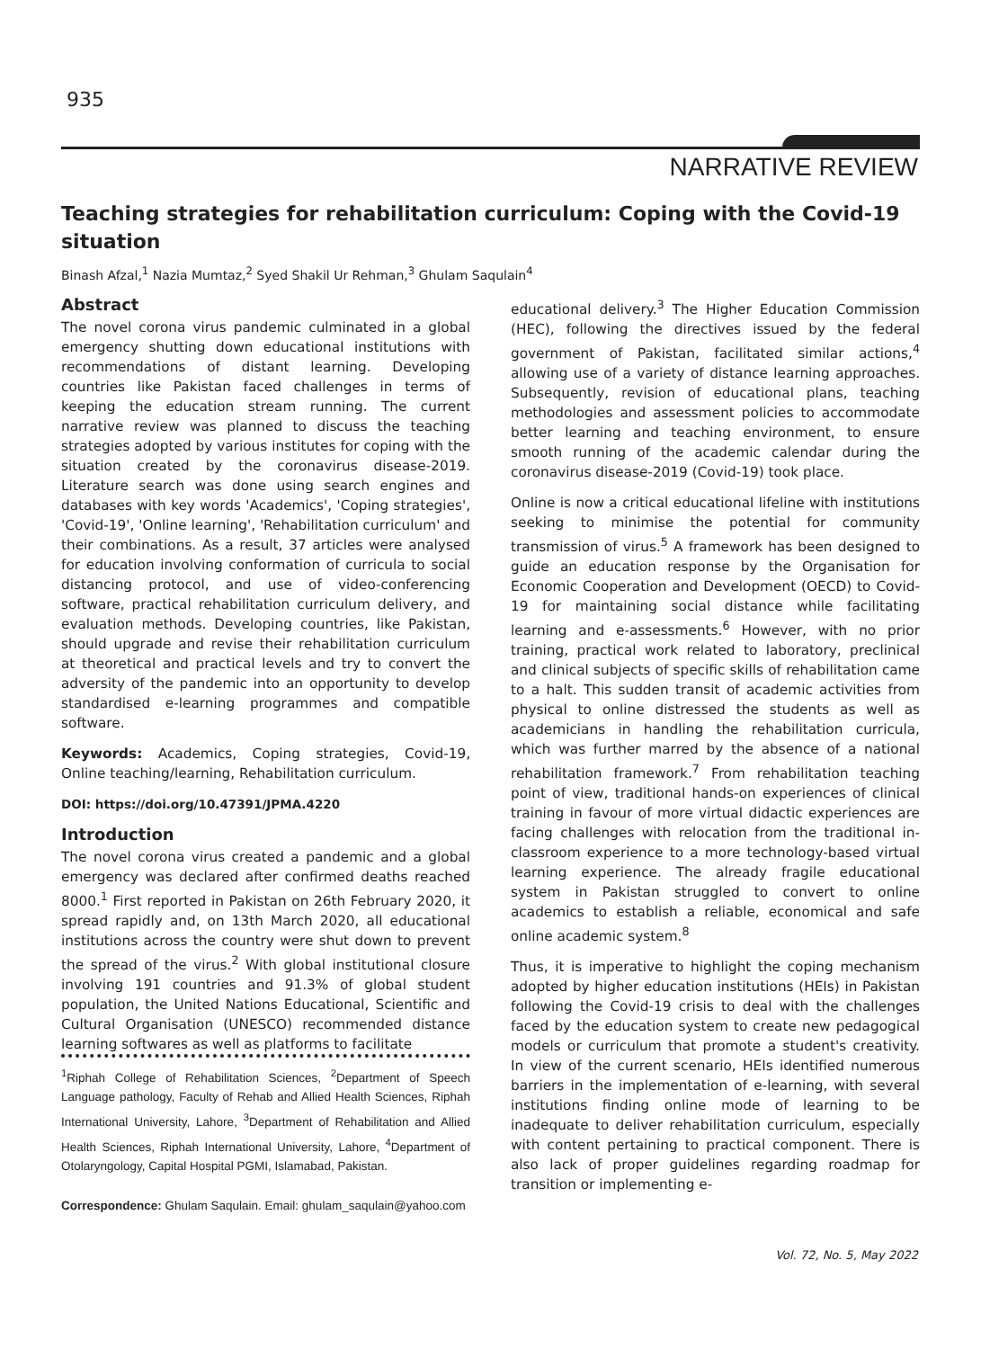935
NARRATIVE REVIEW
Teaching strategies for rehabilitation curriculum: Coping with the Covid-19 situation
Binash Afzal,<sup>1</sup> Nazia Mumtaz,<sup>2</sup> Syed Shakil Ur Rehman,<sup>3</sup> Ghulam Saqulain<sup>4</sup>
Abstract
The novel corona virus pandemic culminated in a global emergency shutting down educational institutions with recommendations of distant learning. Developing countries like Pakistan faced challenges in terms of keeping the education stream running. The current narrative review was planned to discuss the teaching strategies adopted by various institutes for coping with the situation created by the coronavirus disease-2019. Literature search was done using search engines and databases with key words 'Academics', 'Coping strategies', 'Covid-19', 'Online learning', 'Rehabilitation curriculum' and their combinations. As a result, 37 articles were analysed for education involving conformation of curricula to social distancing protocol, and use of video-conferencing software, practical rehabilitation curriculum delivery, and evaluation methods. Developing countries, like Pakistan, should upgrade and revise their rehabilitation curriculum at theoretical and practical levels and try to convert the adversity of the pandemic into an opportunity to develop standardised e-learning programmes and compatible software.
Keywords: Academics, Coping strategies, Covid-19, Online teaching/learning, Rehabilitation curriculum.
DOI: https://doi.org/10.47391/JPMA.4220
Introduction
The novel corona virus created a pandemic and a global emergency was declared after confirmed deaths reached 8000.<sup>1</sup> First reported in Pakistan on 26th February 2020, it spread rapidly and, on 13th March 2020, all educational institutions across the country were shut down to prevent the spread of the virus.<sup>2</sup> With global institutional closure involving 191 countries and 91.3% of global student population, the United Nations Educational, Scientific and Cultural Organisation (UNESCO) recommended distance learning softwares as well as platforms to facilitate
<sup>1</sup> Riphah College of Rehabilitation Sciences, <sup>2</sup>Department of Speech Language pathology, Faculty of Rehab and Allied Health Sciences, Riphah International University, Lahore, <sup>3</sup>Department of Rehabilitation and Allied Health Sciences, Riphah International University, Lahore, <sup>4</sup>Department of Otolaryngology, Capital Hospital PGMI, Islamabad, Pakistan.
Correspondence: Ghulam Saqulain. Email: ghulam_saqulain@yahoo.com
educational delivery.<sup>3</sup> The Higher Education Commission (HEC), following the directives issued by the federal government of Pakistan, facilitated similar actions,<sup>4</sup> allowing use of a variety of distance learning approaches. Subsequently, revision of educational plans, teaching methodologies and assessment policies to accommodate better learning and teaching environment, to ensure smooth running of the academic calendar during the coronavirus disease-2019 (Covid-19) took place.
Online is now a critical educational lifeline with institutions seeking to minimise the potential for community transmission of virus.<sup>5</sup> A framework has been designed to guide an education response by the Organisation for Economic Cooperation and Development (OECD) to Covid-19 for maintaining social distance while facilitating learning and e-assessments.<sup>6</sup> However, with no prior training, practical work related to laboratory, preclinical and clinical subjects of specific skills of rehabilitation came to a halt. This sudden transit of academic activities from physical to online distressed the students as well as academicians in handling the rehabilitation curricula, which was further marred by the absence of a national rehabilitation framework.<sup>7</sup> From rehabilitation teaching point of view, traditional hands-on experiences of clinical training in favour of more virtual didactic experiences are facing challenges with relocation from the traditional in-classroom experience to a more technology-based virtual learning experience. The already fragile educational system in Pakistan struggled to convert to online academics to establish a reliable, economical and safe online academic system.<sup>8</sup>
Thus, it is imperative to highlight the coping mechanism adopted by higher education institutions (HEIs) in Pakistan following the Covid-19 crisis to deal with the challenges faced by the education system to create new pedagogical models or curriculum that promote a student's creativity. In view of the current scenario, HEIs identified numerous barriers in the implementation of e-learning, with several institutions finding online mode of learning to be inadequate to deliver rehabilitation curriculum, especially with content pertaining to practical component. There is also lack of proper guidelines regarding roadmap for transition or implementing e-
Vol. 72, No. 5, May 2022